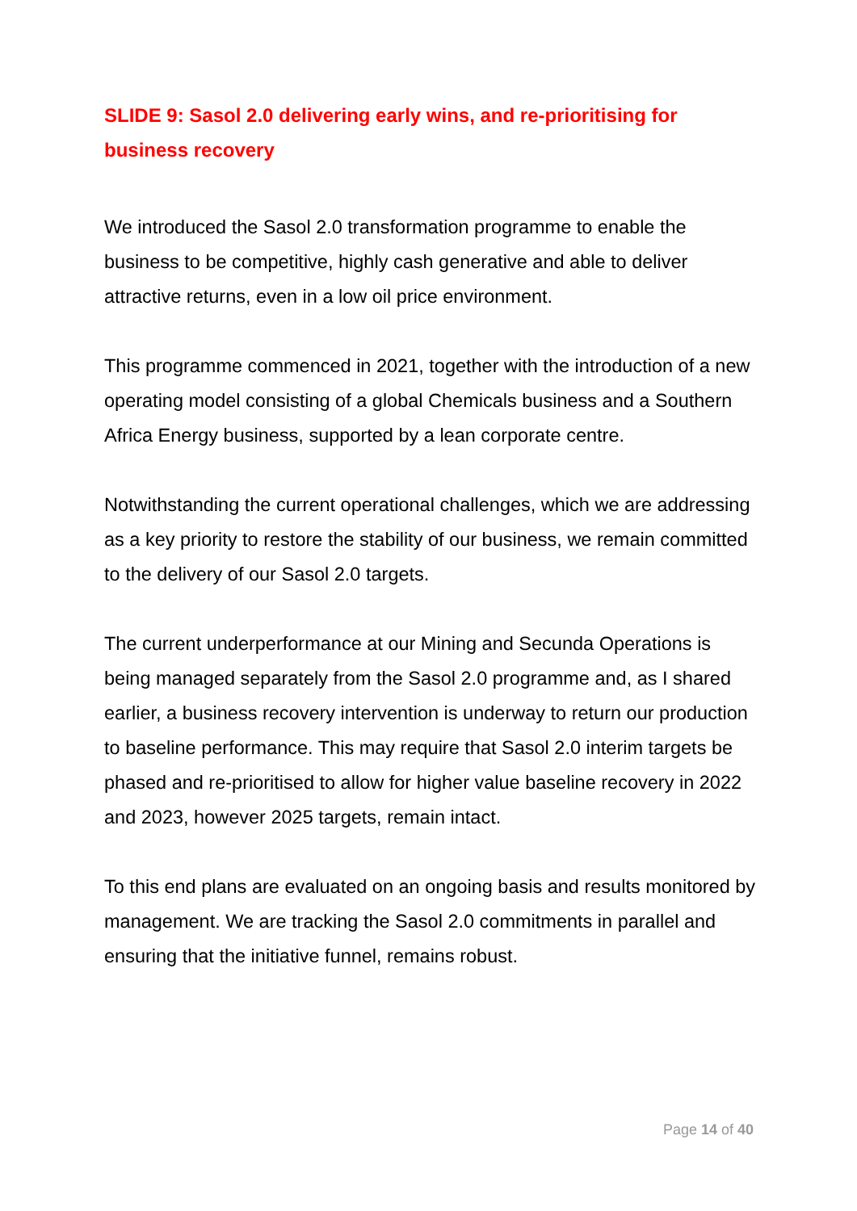SLIDE 9: Sasol 2.0 delivering early wins, and re-prioritising for business recovery
We introduced the Sasol 2.0 transformation programme to enable the business to be competitive, highly cash generative and able to deliver attractive returns, even in a low oil price environment.
This programme commenced in 2021, together with the introduction of a new operating model consisting of a global Chemicals business and a Southern Africa Energy business, supported by a lean corporate centre.
Notwithstanding the current operational challenges, which we are addressing as a key priority to restore the stability of our business, we remain committed to the delivery of our Sasol 2.0 targets.
The current underperformance at our Mining and Secunda Operations is being managed separately from the Sasol 2.0 programme and, as I shared earlier, a business recovery intervention is underway to return our production to baseline performance. This may require that Sasol 2.0 interim targets be phased and re-prioritised to allow for higher value baseline recovery in 2022 and 2023, however 2025 targets, remain intact.
To this end plans are evaluated on an ongoing basis and results monitored by management. We are tracking the Sasol 2.0 commitments in parallel and ensuring that the initiative funnel, remains robust.
Page 14 of 40